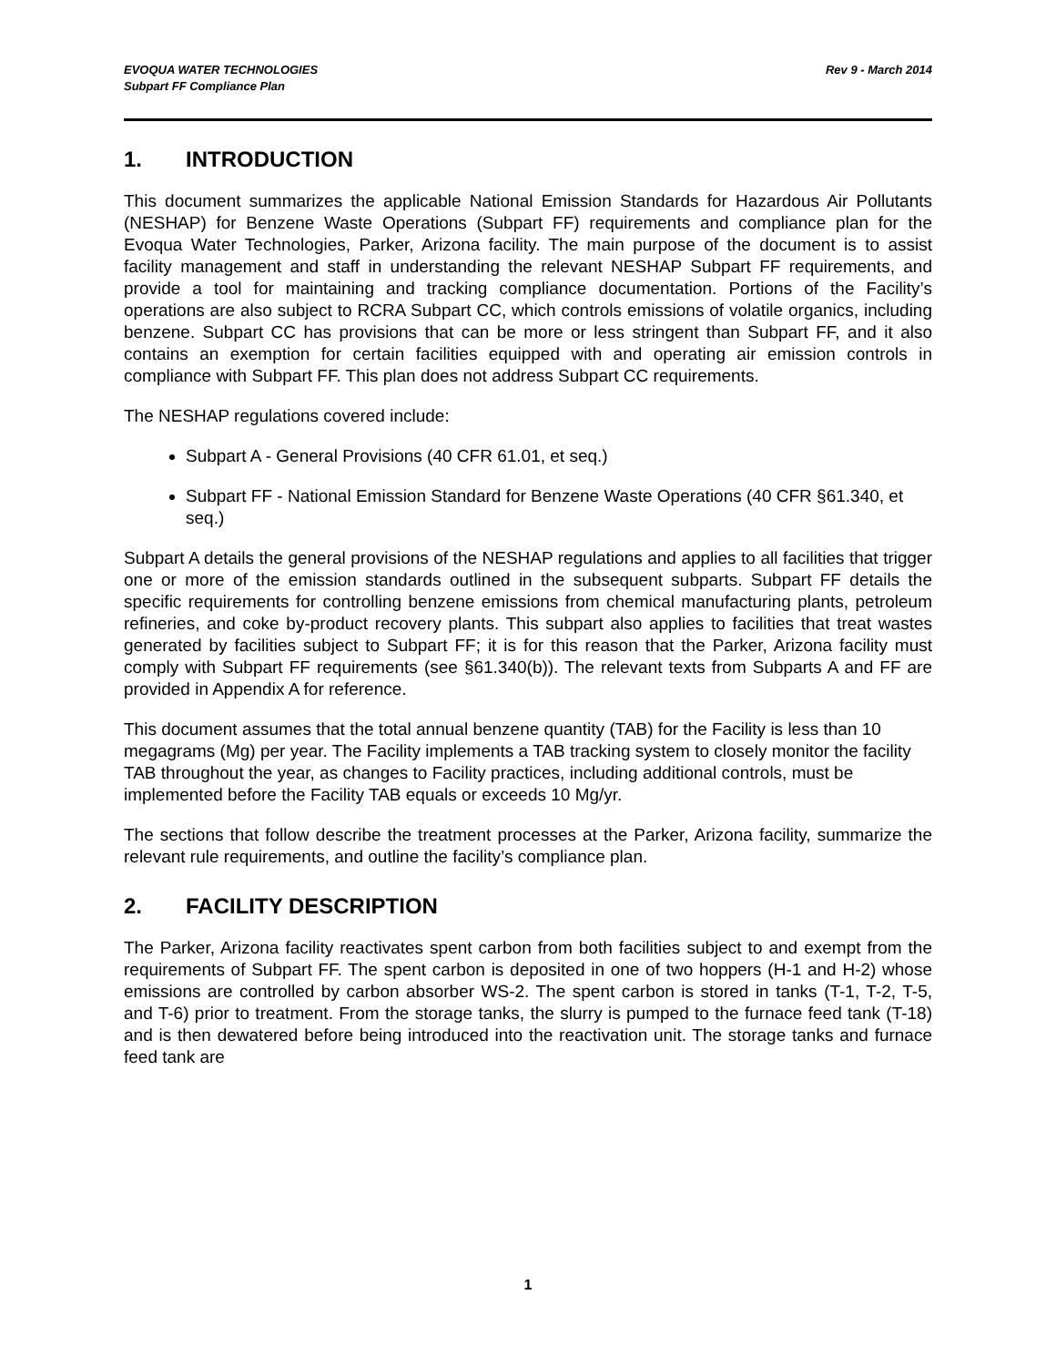EVOQUA WATER TECHNOLOGIES
Subpart FF Compliance Plan
Rev 9 - March 2014
1. INTRODUCTION
This document summarizes the applicable National Emission Standards for Hazardous Air Pollutants (NESHAP) for Benzene Waste Operations (Subpart FF) requirements and compliance plan for the Evoqua Water Technologies, Parker, Arizona facility. The main purpose of the document is to assist facility management and staff in understanding the relevant NESHAP Subpart FF requirements, and provide a tool for maintaining and tracking compliance documentation. Portions of the Facility’s operations are also subject to RCRA Subpart CC, which controls emissions of volatile organics, including benzene. Subpart CC has provisions that can be more or less stringent than Subpart FF, and it also contains an exemption for certain facilities equipped with and operating air emission controls in compliance with Subpart FF. This plan does not address Subpart CC requirements.
The NESHAP regulations covered include:
Subpart A - General Provisions (40 CFR 61.01, et seq.)
Subpart FF - National Emission Standard for Benzene Waste Operations (40 CFR §61.340, et seq.)
Subpart A details the general provisions of the NESHAP regulations and applies to all facilities that trigger one or more of the emission standards outlined in the subsequent subparts. Subpart FF details the specific requirements for controlling benzene emissions from chemical manufacturing plants, petroleum refineries, and coke by-product recovery plants. This subpart also applies to facilities that treat wastes generated by facilities subject to Subpart FF; it is for this reason that the Parker, Arizona facility must comply with Subpart FF requirements (see §61.340(b)). The relevant texts from Subparts A and FF are provided in Appendix A for reference.
This document assumes that the total annual benzene quantity (TAB) for the Facility is less than 10 megagrams (Mg) per year. The Facility implements a TAB tracking system to closely monitor the facility TAB throughout the year, as changes to Facility practices, including additional controls, must be implemented before the Facility TAB equals or exceeds 10 Mg/yr.
The sections that follow describe the treatment processes at the Parker, Arizona facility, summarize the relevant rule requirements, and outline the facility’s compliance plan.
2. FACILITY DESCRIPTION
The Parker, Arizona facility reactivates spent carbon from both facilities subject to and exempt from the requirements of Subpart FF. The spent carbon is deposited in one of two hoppers (H-1 and H-2) whose emissions are controlled by carbon absorber WS-2. The spent carbon is stored in tanks (T-1, T-2, T-5, and T-6) prior to treatment. From the storage tanks, the slurry is pumped to the furnace feed tank (T-18) and is then dewatered before being introduced into the reactivation unit. The storage tanks and furnace feed tank are
1